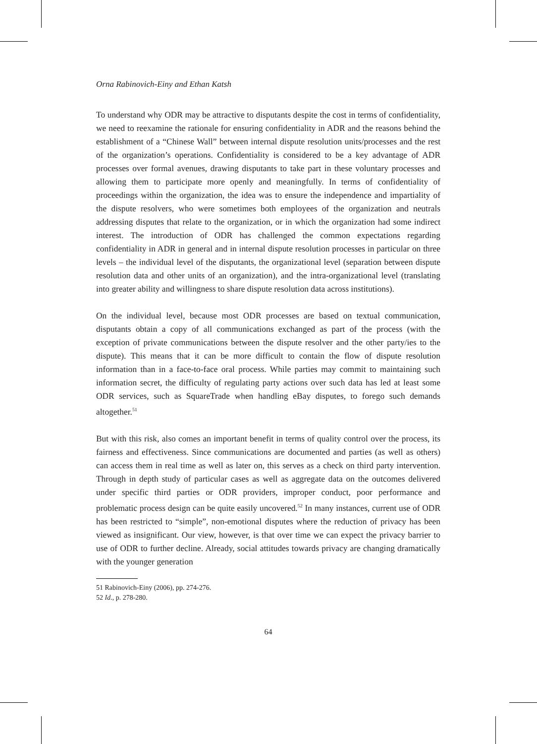Orna Rabinovich-Einy and Ethan Katsh
To understand why ODR may be attractive to disputants despite the cost in terms of confidentiality, we need to reexamine the rationale for ensuring confidentiality in ADR and the reasons behind the establishment of a “Chinese Wall” between internal dispute resolution units/processes and the rest of the organization’s operations. Confidentiality is considered to be a key advantage of ADR processes over formal avenues, drawing disputants to take part in these voluntary processes and allowing them to participate more openly and meaningfully. In terms of confidentiality of proceedings within the organization, the idea was to ensure the independence and impartiality of the dispute resolvers, who were sometimes both employees of the organization and neutrals addressing disputes that relate to the organization, or in which the organization had some indirect interest. The introduction of ODR has challenged the common expectations regarding confidentiality in ADR in general and in internal dispute resolution processes in particular on three levels – the individual level of the disputants, the organizational level (separation between dispute resolution data and other units of an organization), and the intra-organizational level (translating into greater ability and willingness to share dispute resolution data across institutions).
On the individual level, because most ODR processes are based on textual communication, disputants obtain a copy of all communications exchanged as part of the process (with the exception of private communications between the dispute resolver and the other party/ies to the dispute). This means that it can be more difficult to contain the flow of dispute resolution information than in a face-to-face oral process. While parties may commit to maintaining such information secret, the difficulty of regulating party actions over such data has led at least some ODR services, such as SquareTrade when handling eBay disputes, to forego such demands altogether.<sup>51</sup>
But with this risk, also comes an important benefit in terms of quality control over the process, its fairness and effectiveness. Since communications are documented and parties (as well as others) can access them in real time as well as later on, this serves as a check on third party intervention. Through in depth study of particular cases as well as aggregate data on the outcomes delivered under specific third parties or ODR providers, improper conduct, poor performance and problematic process design can be quite easily uncovered.<sup>52</sup> In many instances, current use of ODR has been restricted to “simple”, non-emotional disputes where the reduction of privacy has been viewed as insignificant. Our view, however, is that over time we can expect the privacy barrier to use of ODR to further decline. Already, social attitudes towards privacy are changing dramatically with the younger generation
51 Rabinovich-Einy (2006), pp. 274-276.
52 Id., p. 278-280.
64